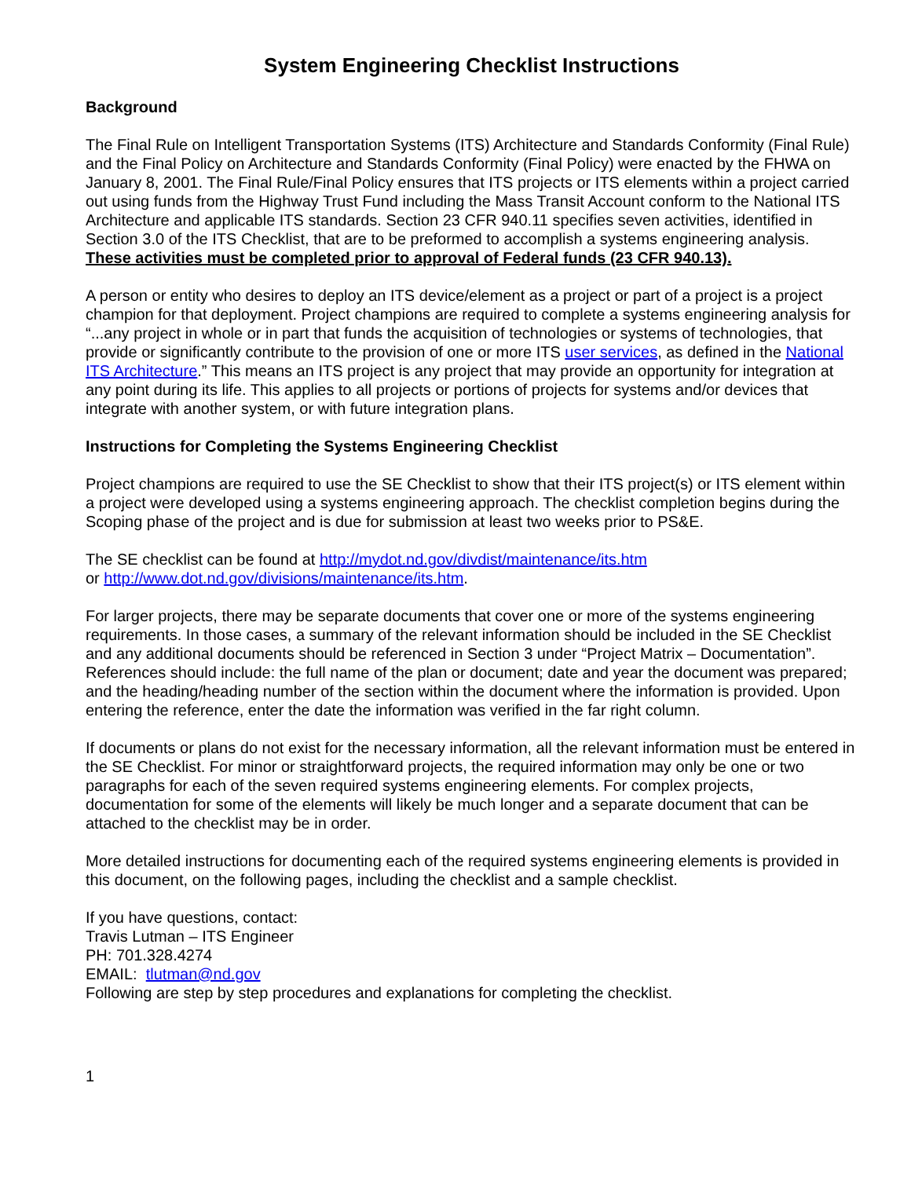System Engineering Checklist Instructions
Background
The Final Rule on Intelligent Transportation Systems (ITS) Architecture and Standards Conformity (Final Rule) and the Final Policy on Architecture and Standards Conformity (Final Policy) were enacted by the FHWA on January 8, 2001. The Final Rule/Final Policy ensures that ITS projects or ITS elements within a project carried out using funds from the Highway Trust Fund including the Mass Transit Account conform to the National ITS Architecture and applicable ITS standards. Section 23 CFR 940.11 specifies seven activities, identified in Section 3.0 of the ITS Checklist, that are to be preformed to accomplish a systems engineering analysis. These activities must be completed prior to approval of Federal funds (23 CFR 940.13).
A person or entity who desires to deploy an ITS device/element as a project or part of a project is a project champion for that deployment. Project champions are required to complete a systems engineering analysis for “...any project in whole or in part that funds the acquisition of technologies or systems of technologies, that provide or significantly contribute to the provision of one or more ITS user services, as defined in the National ITS Architecture.” This means an ITS project is any project that may provide an opportunity for integration at any point during its life. This applies to all projects or portions of projects for systems and/or devices that integrate with another system, or with future integration plans.
Instructions for Completing the Systems Engineering Checklist
Project champions are required to use the SE Checklist to show that their ITS project(s) or ITS element within a project were developed using a systems engineering approach. The checklist completion begins during the Scoping phase of the project and is due for submission at least two weeks prior to PS&E.
The SE checklist can be found at http://mydot.nd.gov/divdist/maintenance/its.htm
or http://www.dot.nd.gov/divisions/maintenance/its.htm.
For larger projects, there may be separate documents that cover one or more of the systems engineering requirements. In those cases, a summary of the relevant information should be included in the SE Checklist and any additional documents should be referenced in Section 3 under “Project Matrix – Documentation”. References should include: the full name of the plan or document; date and year the document was prepared; and the heading/heading number of the section within the document where the information is provided. Upon entering the reference, enter the date the information was verified in the far right column.
If documents or plans do not exist for the necessary information, all the relevant information must be entered in the SE Checklist. For minor or straightforward projects, the required information may only be one or two paragraphs for each of the seven required systems engineering elements. For complex projects, documentation for some of the elements will likely be much longer and a separate document that can be attached to the checklist may be in order.
More detailed instructions for documenting each of the required systems engineering elements is provided in this document, on the following pages, including the checklist and a sample checklist.
If you have questions, contact:
Travis Lutman – ITS Engineer
PH: 701.328.4274
EMAIL: tlutman@nd.gov
Following are step by step procedures and explanations for completing the checklist.
1